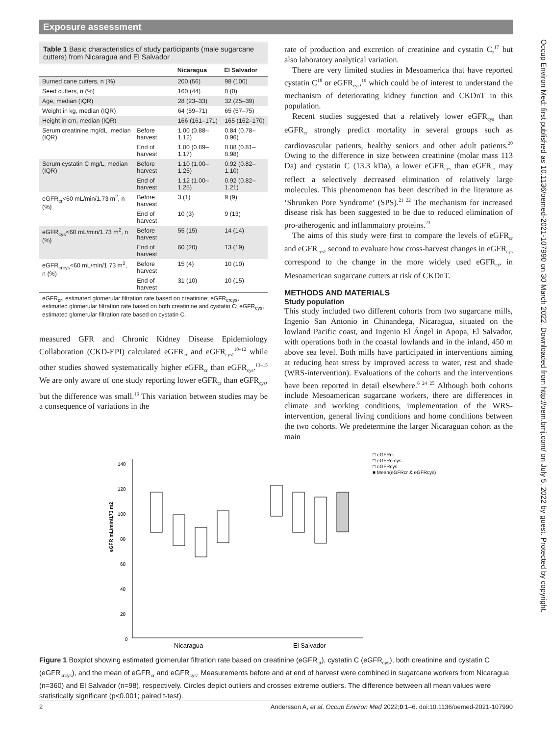Exposure assessment
Table 1 Basic characteristics of study participants (male sugarcane cutters) from Nicaragua and El Salvador
| | | Nicaragua | El Salvador |
| --- | --- | --- | --- |
| Burned cane cutters, n (%) | | 200 (56) | 98 (100) |
| Seed cutters, n (%) | | 160 (44) | 0 (0) |
| Age, median (IQR) | | 28 (23–33) | 32 (25–39) |
| Weight in kg, median (IQR) | | 64 (59–71) | 65 (57–75) |
| Height in cm, median (IQR) | | 166 (161–171) | 165 (162–170) |
| Serum creatinine mg/dL, median (IQR) | Before harvest | 1.00 (0.88–1.12) | 0.84 (0.78–0.96) |
| | End of harvest | 1.00 (0.89–1.17) | 0.88 (0.81–0.98) |
| Serum cystatin C mg/L, median (IQR) | Before harvest | 1.10 (1.00–1.25) | 0.92 (0.82–1.10) |
| | End of harvest | 1.12 (1.00–1.25) | 0.92 (0.82–1.21) |
| eGFR<sub>cr</sub><60 mL/min/1.73 m<sup>2</sup>, n (%) | Before harvest | 3 (1) | 9 (9) |
| | End of harvest | 10 (3) | 9 (13) |
| eGFR<sub>cys</sub><60 mL/min/1.73 m<sup>2</sup>, n (%) | Before harvest | 55 (15) | 14 (14) |
| | End of harvest | 60 (20) | 13 (19) |
| eGFR<sub>crcys</sub><60 mL/min/1.73 m<sup>2</sup>, n (%) | Before harvest | 15 (4) | 10 (10) |
| | End of harvest | 31 (10) | 10 (15) |
eGFR<sub>cr</sub>, estimated glomerular filtration rate based on creatinine; eGFR<sub>crcys</sub>, estimated glomerular filtration rate based on both creatinine and cystatin C; eGFR<sub>cys</sub>, estimated glomerular filtration rate based on cystatin C.
measured GFR and Chronic Kidney Disease Epidemiology Collaboration (CKD-EPI) calculated eGFR<sub>cr</sub> and eGFR<sub>cys</sub>,<sup>10–12</sup> while other studies showed systematically higher eGFR<sub>cr</sub> than eGFR<sub>cys</sub>.<sup>13–15</sup> We are only aware of one study reporting lower eGFR<sub>cr</sub> than eGFR<sub>cys</sub>, but the difference was small.<sup>16</sup> This variation between studies may be a consequence of variations in the
rate of production and excretion of creatinine and cystatin C,<sup>17</sup> but also laboratory analytical variation.
There are very limited studies in Mesoamerica that have reported cystatin C<sup>18</sup> or eGFR<sub>cys</sub>,<sup>19</sup> which could be of interest to understand the mechanism of deteriorating kidney function and CKDnT in this population.
Recent studies suggested that a relatively lower eGFR<sub>cys</sub> than eGFR<sub>cr</sub> strongly predict mortality in several groups such as cardiovascular patients, healthy seniors and other adult patients.<sup>20</sup> Owing to the difference in size between creatinine (molar mass 113 Da) and cystatin C (13.3 kDa), a lower eGFR<sub>cys</sub> than eGFR<sub>cr</sub> may reflect a selectively decreased elimination of relatively large molecules. This phenomenon has been described in the literature as ‘Shrunken Pore Syndrome’ (SPS).<sup>21 22</sup> The mechanism for increased disease risk has been suggested to be due to reduced elimination of pro-atherogenic and inflammatory proteins.<sup>23</sup>
The aims of this study were first to compare the levels of eGFR<sub>cr</sub> and eGFR<sub>cys</sub>, second to evaluate how cross-harvest changes in eGFR<sub>cys</sub> correspond to the change in the more widely used eGFR<sub>cr</sub>, in Mesoamerican sugarcane cutters at risk of CKDnT.
METHODS AND MATERIALS
Study population
This study included two different cohorts from two sugarcane mills, Ingenio San Antonio in Chinandega, Nicaragua, situated on the lowland Pacific coast, and Ingenio El Ángel in Apopa, El Salvador, with operations both in the coastal lowlands and in the inland, 450 m above sea level. Both mills have participated in interventions aiming at reducing heat stress by improved access to water, rest and shade (WRS-intervention). Evaluations of the cohorts and the interventions have been reported in detail elsewhere.<sup>6 24 25</sup> Although both cohorts include Mesoamerican sugarcane workers, there are differences in climate and working conditions, implementation of the WRS-intervention, general living conditions and home conditions between the two cohorts. We predetermine the larger Nicaraguan cohort as the main
140
120
100
80
60
40
20
0
eGFR mL/min/173 m2
Nicaragua
El Salvador
□ eGFRcr
□ eGFRcrcys
□ eGFRcys
■ Mean(eGFRcr & eGFRcys)
Figure 1 Boxplot showing estimated glomerular filtration rate based on creatinine (eGFR<sub>cr</sub>), cystatin C (eGFR<sub>cys</sub>), both creatinine and cystatin C (eGFR<sub>crcys</sub>), and the mean of eGFR<sub>cr</sub> and eGFR<sub>cys</sub>. Measurements before and at end of harvest were combined in sugarcane workers from Nicaragua (n=360) and El Salvador (n=98), respectively. Circles depict outliers and crosses extreme outliers. The difference between all mean values were statistically significant (p<0.001; paired t-test).
2 Andersson A, et al. Occup Environ Med 2022;0:1–6. doi:10.1136/oemed-2021-107990
Occup Environ Med: first published as 10.1136/oemed-2021-107990 on 30 March 2022. Downloaded from http://oem.bmj.com/ on July 5, 2022 by guest. Protected by copyright.